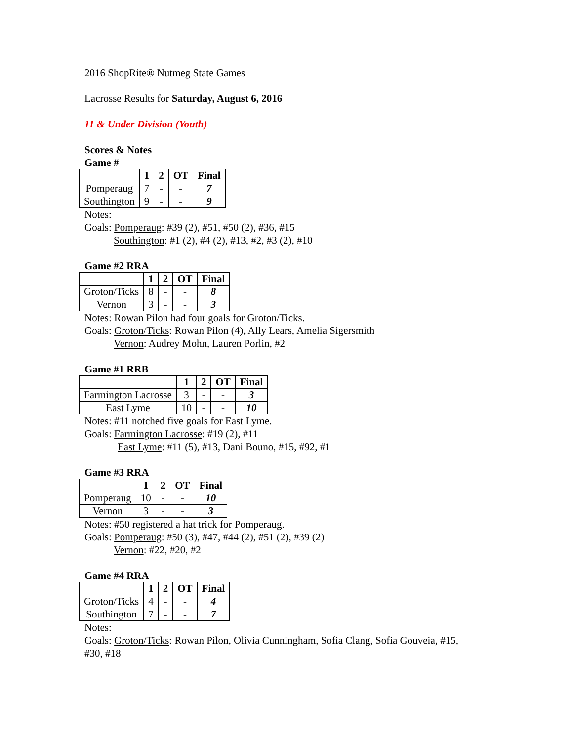2016 ShopRite® Nutmeg State Games
Lacrosse Results for Saturday, August 6, 2016
11 & Under Division (Youth)
Scores & Notes
Game #
| | 1 | 2 | OT | Final |
| --- | --- | --- | --- | --- |
| Pomperaug | 7 | - | - | 7 |
| Southington | 9 | - | - | 9 |
Notes:
Goals: Pomperaug: #39 (2), #51, #50 (2), #36, #15
Southington: #1 (2), #4 (2), #13, #2, #3 (2), #10
Game #2 RRA
| | 1 | 2 | OT | Final |
| --- | --- | --- | --- | --- |
| Groton/Ticks | 8 | - | - | 8 |
| Vernon | 3 | - | - | 3 |
Notes: Rowan Pilon had four goals for Groton/Ticks.
Goals: Groton/Ticks: Rowan Pilon (4), Ally Lears, Amelia Sigersmith
Vernon: Audrey Mohn, Lauren Porlin, #2
Game #1 RRB
| | 1 | 2 | OT | Final |
| --- | --- | --- | --- | --- |
| Farmington Lacrosse | 3 | - | - | 3 |
| East Lyme | 10 | - | - | 10 |
Notes: #11 notched five goals for East Lyme.
Goals: Farmington Lacrosse: #19 (2), #11
East Lyme: #11 (5), #13, Dani Bouno, #15, #92, #1
Game #3 RRA
| | 1 | 2 | OT | Final |
| --- | --- | --- | --- | --- |
| Pomperaug | 10 | - | - | 10 |
| Vernon | 3 | - | - | 3 |
Notes: #50 registered a hat trick for Pomperaug.
Goals: Pomperaug: #50 (3), #47, #44 (2), #51 (2), #39 (2)
Vernon: #22, #20, #2
Game #4 RRA
| | 1 | 2 | OT | Final |
| --- | --- | --- | --- | --- |
| Groton/Ticks | 4 | - | - | 4 |
| Southington | 7 | - | - | 7 |
Notes:
Goals: Groton/Ticks: Rowan Pilon, Olivia Cunningham, Sofia Clang, Sofia Gouveia, #15, #30, #18